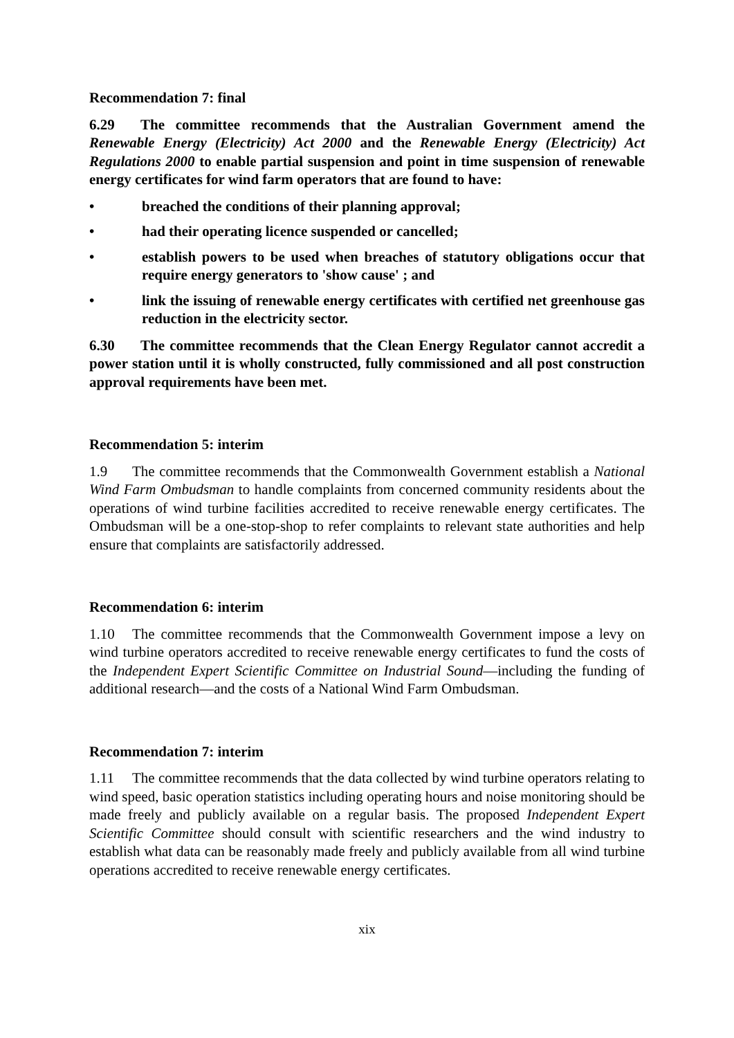Recommendation 7: final
6.29 The committee recommends that the Australian Government amend the Renewable Energy (Electricity) Act 2000 and the Renewable Energy (Electricity) Act Regulations 2000 to enable partial suspension and point in time suspension of renewable energy certificates for wind farm operators that are found to have:
• breached the conditions of their planning approval;
• had their operating licence suspended or cancelled;
• establish powers to be used when breaches of statutory obligations occur that require energy generators to 'show cause' ; and
• link the issuing of renewable energy certificates with certified net greenhouse gas reduction in the electricity sector.
6.30 The committee recommends that the Clean Energy Regulator cannot accredit a power station until it is wholly constructed, fully commissioned and all post construction approval requirements have been met.
Recommendation 5: interim
1.9 The committee recommends that the Commonwealth Government establish a National Wind Farm Ombudsman to handle complaints from concerned community residents about the operations of wind turbine facilities accredited to receive renewable energy certificates. The Ombudsman will be a one-stop-shop to refer complaints to relevant state authorities and help ensure that complaints are satisfactorily addressed.
Recommendation 6: interim
1.10 The committee recommends that the Commonwealth Government impose a levy on wind turbine operators accredited to receive renewable energy certificates to fund the costs of the Independent Expert Scientific Committee on Industrial Sound—including the funding of additional research—and the costs of a National Wind Farm Ombudsman.
Recommendation 7: interim
1.11 The committee recommends that the data collected by wind turbine operators relating to wind speed, basic operation statistics including operating hours and noise monitoring should be made freely and publicly available on a regular basis. The proposed Independent Expert Scientific Committee should consult with scientific researchers and the wind industry to establish what data can be reasonably made freely and publicly available from all wind turbine operations accredited to receive renewable energy certificates.
xix